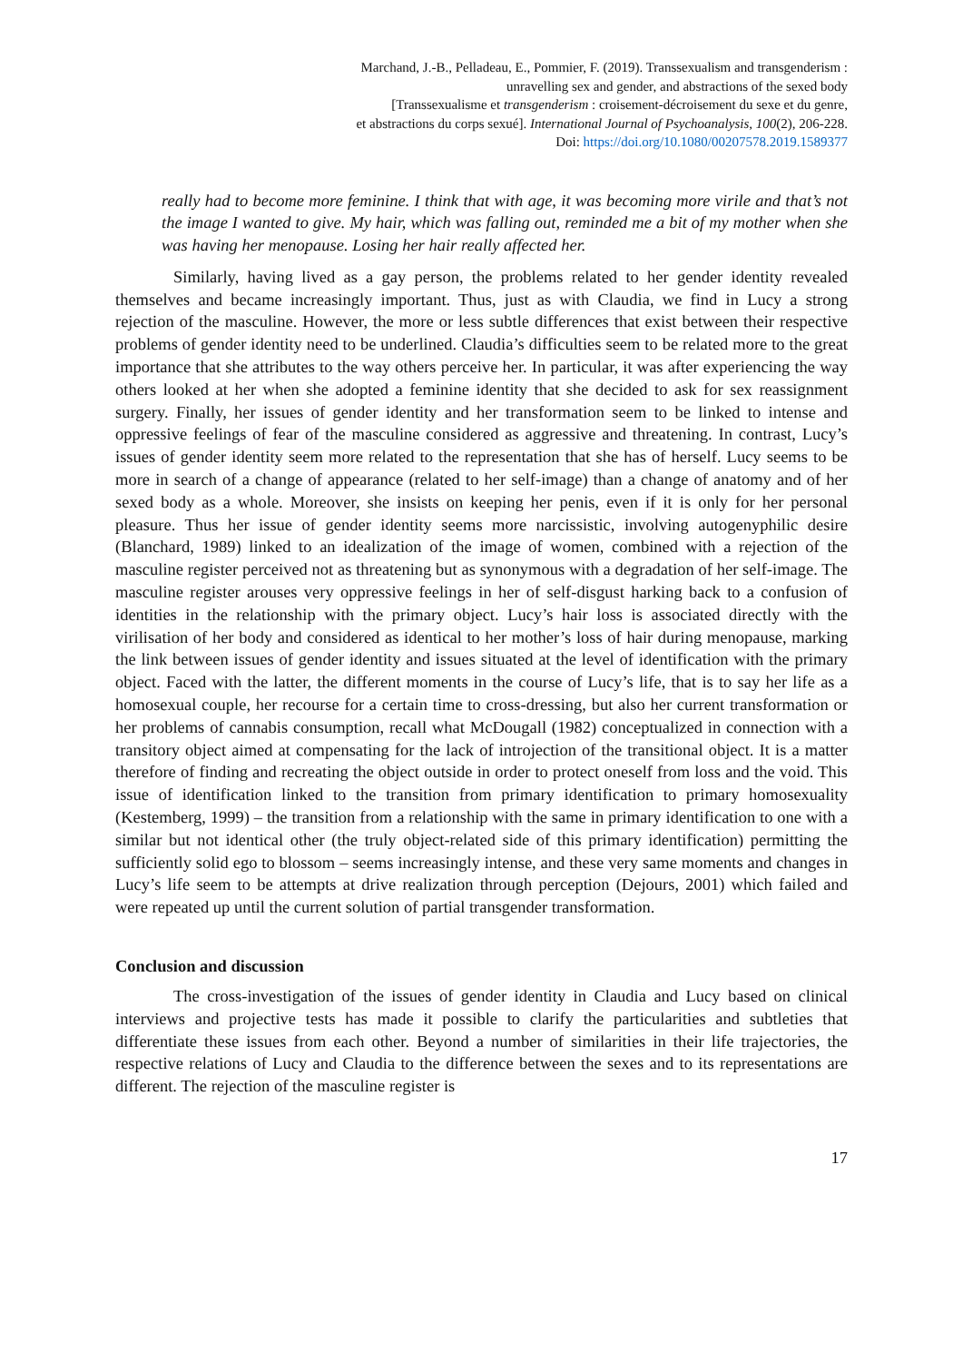Marchand, J.-B., Pelladeau, E., Pommier, F. (2019). Transsexualism and transgenderism :
unravelling sex and gender, and abstractions of the sexed body
[Transsexualisme et transgenderism : croisement-décroisement du sexe et du genre,
et abstractions du corps sexué]. International Journal of Psychoanalysis, 100(2), 206-228.
Doi: https://doi.org/10.1080/00207578.2019.1589377
really had to become more feminine. I think that with age, it was becoming more virile and that’s not the image I wanted to give. My hair, which was falling out, reminded me a bit of my mother when she was having her menopause. Losing her hair really affected her.
Similarly, having lived as a gay person, the problems related to her gender identity revealed themselves and became increasingly important. Thus, just as with Claudia, we find in Lucy a strong rejection of the masculine. However, the more or less subtle differences that exist between their respective problems of gender identity need to be underlined. Claudia’s difficulties seem to be related more to the great importance that she attributes to the way others perceive her. In particular, it was after experiencing the way others looked at her when she adopted a feminine identity that she decided to ask for sex reassignment surgery. Finally, her issues of gender identity and her transformation seem to be linked to intense and oppressive feelings of fear of the masculine considered as aggressive and threatening. In contrast, Lucy’s issues of gender identity seem more related to the representation that she has of herself. Lucy seems to be more in search of a change of appearance (related to her self-image) than a change of anatomy and of her sexed body as a whole. Moreover, she insists on keeping her penis, even if it is only for her personal pleasure. Thus her issue of gender identity seems more narcissistic, involving autogenyphilic desire (Blanchard, 1989) linked to an idealization of the image of women, combined with a rejection of the masculine register perceived not as threatening but as synonymous with a degradation of her self-image. The masculine register arouses very oppressive feelings in her of self-disgust harking back to a confusion of identities in the relationship with the primary object. Lucy’s hair loss is associated directly with the virilisation of her body and considered as identical to her mother’s loss of hair during menopause, marking the link between issues of gender identity and issues situated at the level of identification with the primary object. Faced with the latter, the different moments in the course of Lucy’s life, that is to say her life as a homosexual couple, her recourse for a certain time to cross-dressing, but also her current transformation or her problems of cannabis consumption, recall what McDougall (1982) conceptualized in connection with a transitory object aimed at compensating for the lack of introjection of the transitional object. It is a matter therefore of finding and recreating the object outside in order to protect oneself from loss and the void. This issue of identification linked to the transition from primary identification to primary homosexuality (Kestemberg, 1999) – the transition from a relationship with the same in primary identification to one with a similar but not identical other (the truly object-related side of this primary identification) permitting the sufficiently solid ego to blossom – seems increasingly intense, and these very same moments and changes in Lucy’s life seem to be attempts at drive realization through perception (Dejours, 2001) which failed and were repeated up until the current solution of partial transgender transformation.
Conclusion and discussion
The cross-investigation of the issues of gender identity in Claudia and Lucy based on clinical interviews and projective tests has made it possible to clarify the particularities and subtleties that differentiate these issues from each other. Beyond a number of similarities in their life trajectories, the respective relations of Lucy and Claudia to the difference between the sexes and to its representations are different. The rejection of the masculine register is
17